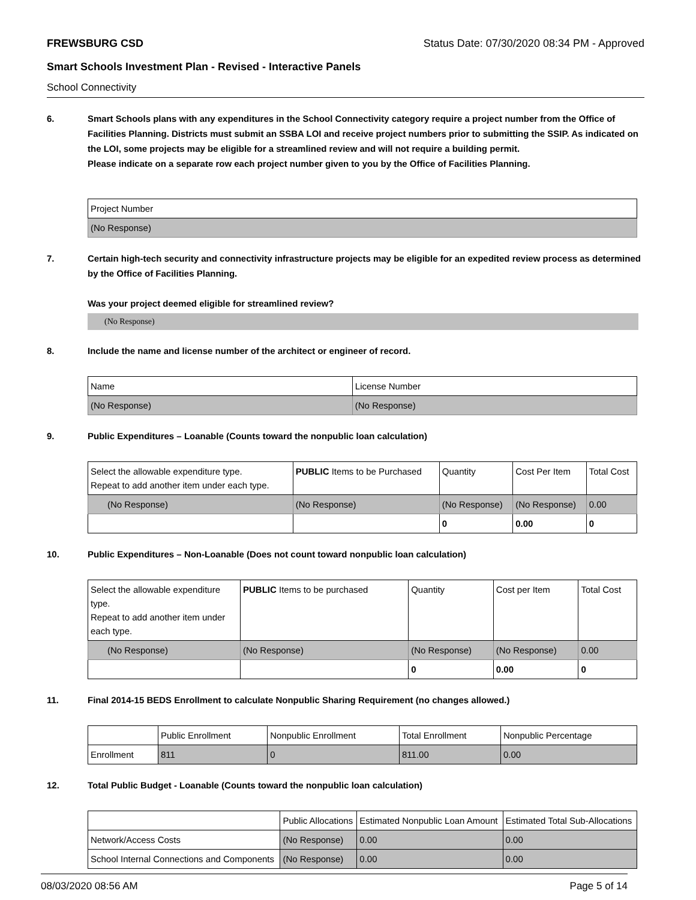FREWSBURG CSD Status Date: 07/30/2020 08:34 PM - Approved
Smart Schools Investment Plan - Revised - Interactive Panels
School Connectivity
6. Smart Schools plans with any expenditures in the School Connectivity category require a project number from the Office of Facilities Planning. Districts must submit an SSBA LOI and receive project numbers prior to submitting the SSIP. As indicated on the LOI, some projects may be eligible for a streamlined review and will not require a building permit.
Please indicate on a separate row each project number given to you by the Office of Facilities Planning.
| Project Number |
| (No Response) |
7. Certain high-tech security and connectivity infrastructure projects may be eligible for an expedited review process as determined by the Office of Facilities Planning.
Was your project deemed eligible for streamlined review?
(No Response)
8. Include the name and license number of the architect or engineer of record.
| Name | License Number |
| (No Response) | (No Response) |
9. Public Expenditures – Loanable (Counts toward the nonpublic loan calculation)
| Select the allowable expenditure type. Repeat to add another item under each type. | PUBLIC Items to be Purchased | Quantity | Cost Per Item | Total Cost |
| (No Response) | (No Response) | (No Response) | (No Response) | 0.00 |
| | | 0 | 0.00 | 0 |
10. Public Expenditures – Non-Loanable (Does not count toward nonpublic loan calculation)
| Select the allowable expenditure type. Repeat to add another item under each type. | PUBLIC Items to be purchased | Quantity | Cost per Item | Total Cost |
| (No Response) | (No Response) | (No Response) | (No Response) | 0.00 |
| | | 0 | 0.00 | 0 |
11. Final 2014-15 BEDS Enrollment to calculate Nonpublic Sharing Requirement (no changes allowed.)
| | Public Enrollment | Nonpublic Enrollment | Total Enrollment | Nonpublic Percentage |
| Enrollment | 811 | 0 | 811.00 | 0.00 |
12. Total Public Budget - Loanable (Counts toward the nonpublic loan calculation)
| | Public Allocations | Estimated Nonpublic Loan Amount | Estimated Total Sub-Allocations |
| Network/Access Costs | (No Response) | 0.00 | 0.00 |
| School Internal Connections and Components | (No Response) | 0.00 | 0.00 |
08/03/2020 08:56 AM Page 5 of 14